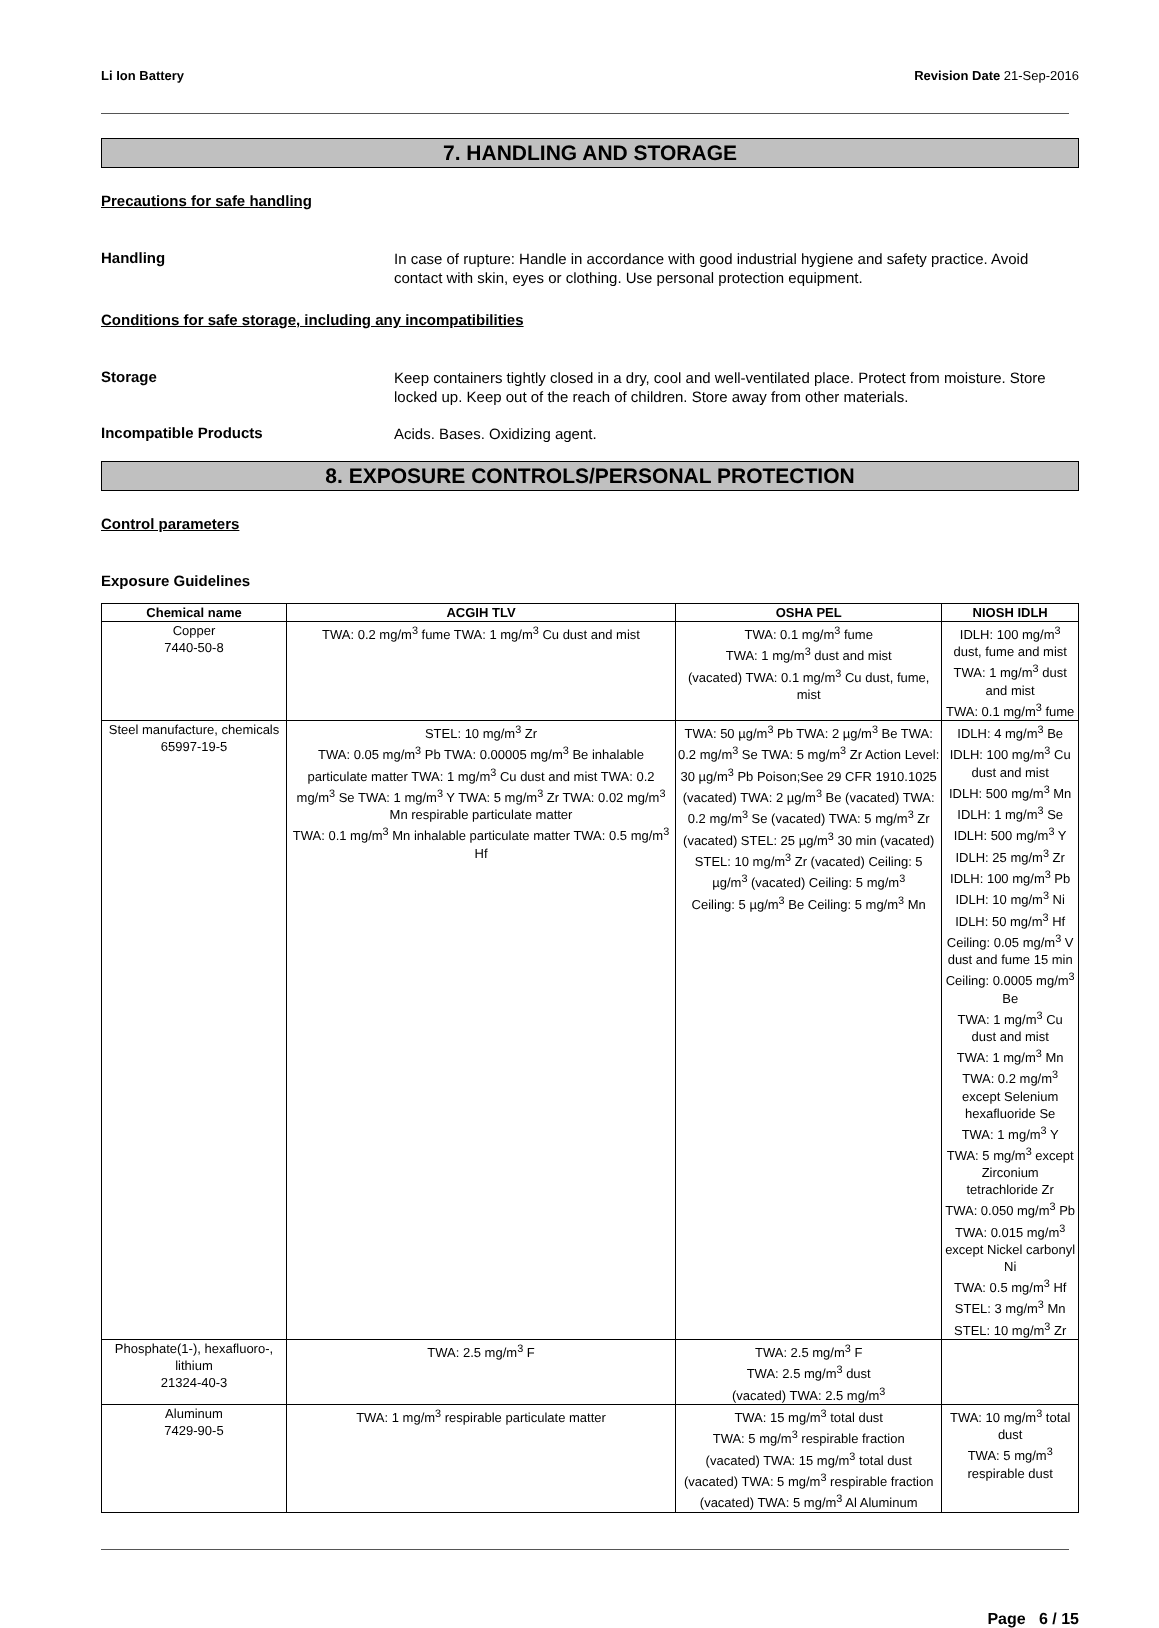Li Ion Battery Revision Date 21-Sep-2016
7. HANDLING AND STORAGE
Precautions for safe handling
Handling
In case of rupture: Handle in accordance with good industrial hygiene and safety practice. Avoid contact with skin, eyes or clothing. Use personal protection equipment.
Conditions for safe storage, including any incompatibilities
Storage
Keep containers tightly closed in a dry, cool and well-ventilated place. Protect from moisture. Store locked up. Keep out of the reach of children. Store away from other materials.
Incompatible Products
Acids. Bases. Oxidizing agent.
8. EXPOSURE CONTROLS/PERSONAL PROTECTION
Control parameters
Exposure Guidelines
| Chemical name | ACGIH TLV | OSHA PEL | NIOSH IDLH |
| --- | --- | --- | --- |
| Copper 7440-50-8 | TWA: 0.2 mg/m<sup>3</sup> fume TWA: 1 mg/m<sup>3</sup> Cu dust and mist | TWA: 0.1 mg/m<sup>3</sup> fume TWA: 1 mg/m<sup>3</sup> dust and mist (vacated) TWA: 0.1 mg/m<sup>3</sup> Cu dust, fume, mist | IDLH: 100 mg/m<sup>3</sup> dust, fume and mist TWA: 1 mg/m<sup>3</sup> dust and mist TWA: 0.1 mg/m<sup>3</sup> fume |
| Steel manufacture, chemicals 65997-19-5 | STEL: 10 mg/m<sup>3</sup> Zr TWA: 0.05 mg/m<sup>3</sup> Pb TWA: 0.00005 mg/m<sup>3</sup> Be inhalable particulate matter TWA: 1 mg/m<sup>3</sup> Cu dust and mist TWA: 0.2 mg/m<sup>3</sup> Se TWA: 1 mg/m<sup>3</sup> Y TWA: 5 mg/m<sup>3</sup> Zr TWA: 0.02 mg/m<sup>3</sup> Mn respirable particulate matter TWA: 0.1 mg/m<sup>3</sup> Mn inhalable particulate matter TWA: 0.5 mg/m<sup>3</sup> Hf | TWA: 50 µg/m<sup>3</sup> Pb TWA: 2 µg/m<sup>3</sup> Be TWA: 0.2 mg/m<sup>3</sup> Se TWA: 5 mg/m<sup>3</sup> Zr Action Level: 30 µg/m<sup>3</sup> Pb Poison;See 29 CFR 1910.1025 (vacated) TWA: 2 µg/m<sup>3</sup> Be (vacated) TWA: 0.2 mg/m<sup>3</sup> Se (vacated) TWA: 5 mg/m<sup>3</sup> Zr (vacated) STEL: 25 µg/m<sup>3</sup> 30 min (vacated) STEL: 10 mg/m<sup>3</sup> Zr (vacated) Ceiling: 5 µg/m<sup>3</sup> (vacated) Ceiling: 5 mg/m<sup>3</sup> Ceiling: 5 µg/m<sup>3</sup> Be Ceiling: 5 mg/m<sup>3</sup> Mn | IDLH: 4 mg/m<sup>3</sup> Be IDLH: 100 mg/m<sup>3</sup> Cu dust and mist IDLH: 500 mg/m<sup>3</sup> Mn IDLH: 1 mg/m<sup>3</sup> Se IDLH: 500 mg/m<sup>3</sup> Y IDLH: 25 mg/m<sup>3</sup> Zr IDLH: 100 mg/m<sup>3</sup> Pb IDLH: 10 mg/m<sup>3</sup> Ni IDLH: 50 mg/m<sup>3</sup> Hf Ceiling: 0.05 mg/m<sup>3</sup> V dust and fume 15 min Ceiling: 0.0005 mg/m<sup>3</sup> Be TWA: 1 mg/m<sup>3</sup> Cu dust and mist TWA: 1 mg/m<sup>3</sup> Mn TWA: 0.2 mg/m<sup>3</sup> except Selenium hexafluoride Se TWA: 1 mg/m<sup>3</sup> Y TWA: 5 mg/m<sup>3</sup> except Zirconium tetrachloride Zr TWA: 0.050 mg/m<sup>3</sup> Pb TWA: 0.015 mg/m<sup>3</sup> except Nickel carbonyl Ni TWA: 0.5 mg/m<sup>3</sup> Hf STEL: 3 mg/m<sup>3</sup> Mn STEL: 10 mg/m<sup>3</sup> Zr |
| Phosphate(1-), hexafluoro-, lithium 21324-40-3 | TWA: 2.5 mg/m<sup>3</sup> F | TWA: 2.5 mg/m<sup>3</sup> F TWA: 2.5 mg/m<sup>3</sup> dust (vacated) TWA: 2.5 mg/m<sup>3</sup> | |
| Aluminum 7429-90-5 | TWA: 1 mg/m<sup>3</sup> respirable particulate matter | TWA: 15 mg/m<sup>3</sup> total dust TWA: 5 mg/m<sup>3</sup> respirable fraction (vacated) TWA: 15 mg/m<sup>3</sup> total dust (vacated) TWA: 5 mg/m<sup>3</sup> respirable fraction (vacated) TWA: 5 mg/m<sup>3</sup> Al Aluminum | TWA: 10 mg/m<sup>3</sup> total dust TWA: 5 mg/m<sup>3</sup> respirable dust |
Page 6 / 15